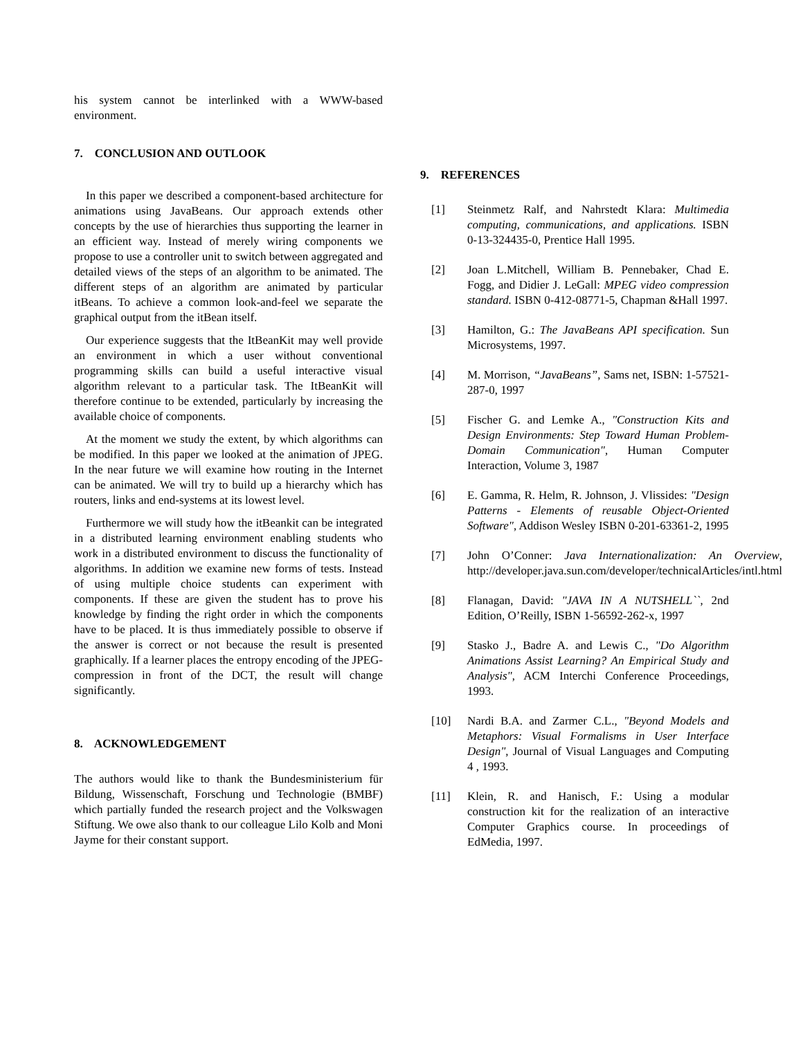his system cannot be interlinked with a WWW-based environment.
7. CONCLUSION AND OUTLOOK
In this paper we described a component-based architecture for animations using JavaBeans. Our approach extends other concepts by the use of hierarchies thus supporting the learner in an efficient way. Instead of merely wiring components we propose to use a controller unit to switch between aggregated and detailed views of the steps of an algorithm to be animated. The different steps of an algorithm are animated by particular itBeans. To achieve a common look-and-feel we separate the graphical output from the itBean itself.
Our experience suggests that the ItBeanKit may well provide an environment in which a user without conventional programming skills can build a useful interactive visual algorithm relevant to a particular task. The ItBeanKit will therefore continue to be extended, particularly by increasing the available choice of components.
At the moment we study the extent, by which algorithms can be modified. In this paper we looked at the animation of JPEG. In the near future we will examine how routing in the Internet can be animated. We will try to build up a hierarchy which has routers, links and end-systems at its lowest level.
Furthermore we will study how the itBeankit can be integrated in a distributed learning environment enabling students who work in a distributed environment to discuss the functionality of algorithms. In addition we examine new forms of tests. Instead of using multiple choice students can experiment with components. If these are given the student has to prove his knowledge by finding the right order in which the components have to be placed. It is thus immediately possible to observe if the answer is correct or not because the result is presented graphically. If a learner places the entropy encoding of the JPEG-compression in front of the DCT, the result will change significantly.
8. ACKNOWLEDGEMENT
The authors would like to thank the Bundesministerium für Bildung, Wissenschaft, Forschung und Technologie (BMBF) which partially funded the research project and the Volkswagen Stiftung. We owe also thank to our colleague Lilo Kolb and Moni Jayme for their constant support.
9. REFERENCES
[1] Steinmetz Ralf, and Nahrstedt Klara: Multimedia computing, communications, and applications. ISBN 0-13-324435-0, Prentice Hall 1995.
[2] Joan L.Mitchell, William B. Pennebaker, Chad E. Fogg, and Didier J. LeGall: MPEG video compression standard. ISBN 0-412-08771-5, Chapman &Hall 1997.
[3] Hamilton, G.: The JavaBeans API specification. Sun Microsystems, 1997.
[4] M. Morrison, “JavaBeans”, Sams net, ISBN: 1-57521-287-0, 1997
[5] Fischer G. and Lemke A., "Construction Kits and Design Environments: Step Toward Human Problem-Domain Communication", Human Computer Interaction, Volume 3, 1987
[6] E. Gamma, R. Helm, R. Johnson, J. Vlissides: "Design Patterns - Elements of reusable Object-Oriented Software", Addison Wesley ISBN 0-201-63361-2, 1995
[7] John O’Conner: Java Internationalization: An Overview, http://developer.java.sun.com/developer/technicalArticles/intl.html
[8] Flanagan, David: "JAVA IN A NUTSHELL``, 2nd Edition, O’Reilly, ISBN 1-56592-262-x, 1997
[9] Stasko J., Badre A. and Lewis C., "Do Algorithm Animations Assist Learning? An Empirical Study and Analysis", ACM Interchi Conference Proceedings, 1993.
[10] Nardi B.A. and Zarmer C.L., "Beyond Models and Metaphors: Visual Formalisms in User Interface Design", Journal of Visual Languages and Computing 4 , 1993.
[11] Klein, R. and Hanisch, F.: Using a modular construction kit for the realization of an interactive Computer Graphics course. In proceedings of EdMedia, 1997.